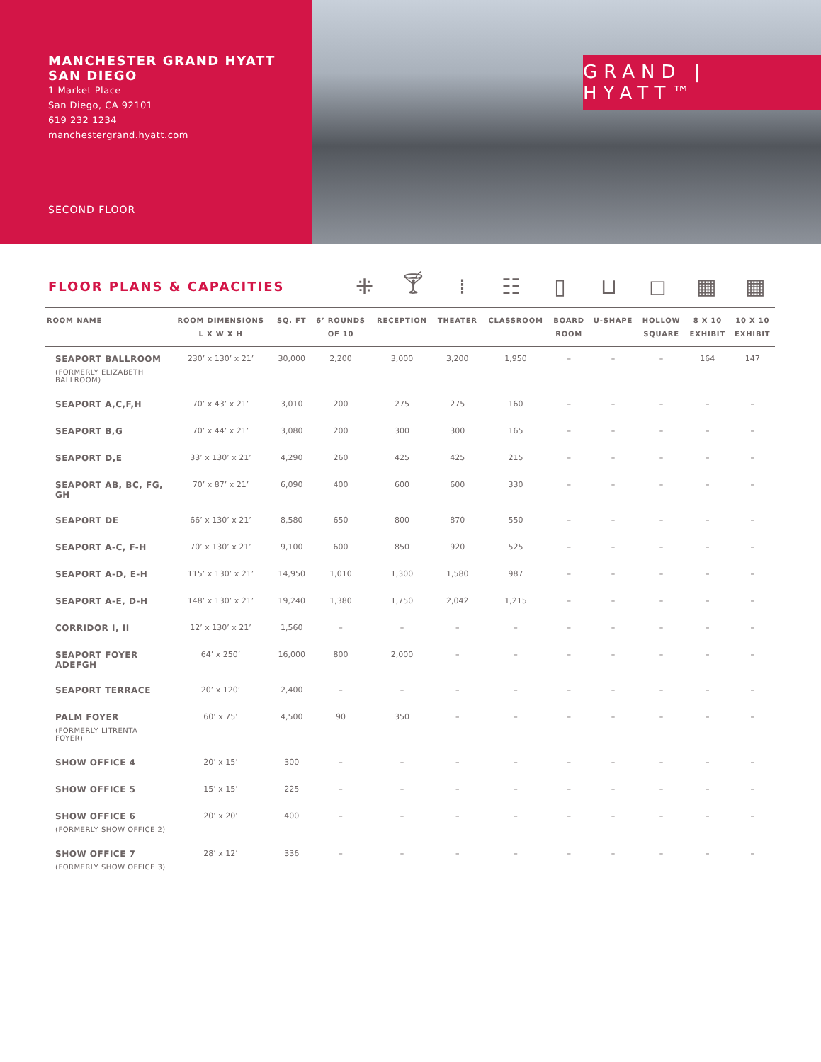MANCHESTER GRAND HYATT
SAN DIEGO
1 Market Place
San Diego, CA 92101
619 232 1234
manchestergrand.hyatt.com
SECOND FLOOR
GRAND | HYATT™
FLOOR PLANS & CAPACITIES
⁜ 🍸︎ ⁞ ☷ ▯ ⊔ ◻ ▦ ▦
| ROOM NAME | ROOM DIMENSIONS L X W X H | SQ. FT | 6’ ROUNDS OF 10 | RECEPTION | THEATER | CLASSROOM | BOARD ROOM | U-SHAPE | HOLLOW SQUARE | 8 X 10 EXHIBIT | 10 X 10 EXHIBIT |
| --- | --- | --- | --- | --- | --- | --- | --- | --- | --- | --- | --- |
| SEAPORT BALLROOM (FORMERLY ELIZABETH BALLROOM) | 230’ x 130’ x 21’ | 30,000 | 2,200 | 3,000 | 3,200 | 1,950 | – | – | – | 164 | 147 |
| SEAPORT A,C,F,H | 70’ x 43’ x 21’ | 3,010 | 200 | 275 | 275 | 160 | – | – | – | – | – |
| SEAPORT B,G | 70’ x 44’ x 21’ | 3,080 | 200 | 300 | 300 | 165 | – | – | – | – | – |
| SEAPORT D,E | 33’ x 130’ x 21’ | 4,290 | 260 | 425 | 425 | 215 | – | – | – | – | – |
| SEAPORT AB, BC, FG, GH | 70’ x 87’ x 21’ | 6,090 | 400 | 600 | 600 | 330 | – | – | – | – | – |
| SEAPORT DE | 66’ x 130’ x 21’ | 8,580 | 650 | 800 | 870 | 550 | – | – | – | – | – |
| SEAPORT A-C, F-H | 70’ x 130’ x 21’ | 9,100 | 600 | 850 | 920 | 525 | – | – | – | – | – |
| SEAPORT A-D, E-H | 115’ x 130’ x 21’ | 14,950 | 1,010 | 1,300 | 1,580 | 987 | – | – | – | – | – |
| SEAPORT A-E, D-H | 148’ x 130’ x 21’ | 19,240 | 1,380 | 1,750 | 2,042 | 1,215 | – | – | – | – | – |
| CORRIDOR I, II | 12’ x 130’ x 21’ | 1,560 | – | – | – | – | – | – | – | – | – |
| SEAPORT FOYER ADEFGH | 64’ x 250’ | 16,000 | 800 | 2,000 | – | – | – | – | – | – | – |
| SEAPORT TERRACE | 20’ x 120’ | 2,400 | – | – | – | – | – | – | – | – | – |
| PALM FOYER (FORMERLY LITRENTA FOYER) | 60’ x 75’ | 4,500 | 90 | 350 | – | – | – | – | – | – | – |
| SHOW OFFICE 4 | 20’ x 15’ | 300 | – | – | – | – | – | – | – | – | – |
| SHOW OFFICE 5 | 15’ x 15’ | 225 | – | – | – | – | – | – | – | – | – |
| SHOW OFFICE 6 (FORMERLY SHOW OFFICE 2) | 20’ x 20’ | 400 | – | – | – | – | – | – | – | – | – |
| SHOW OFFICE 7 (FORMERLY SHOW OFFICE 3) | 28’ x 12’ | 336 | – | – | – | – | – | – | – | – | – |